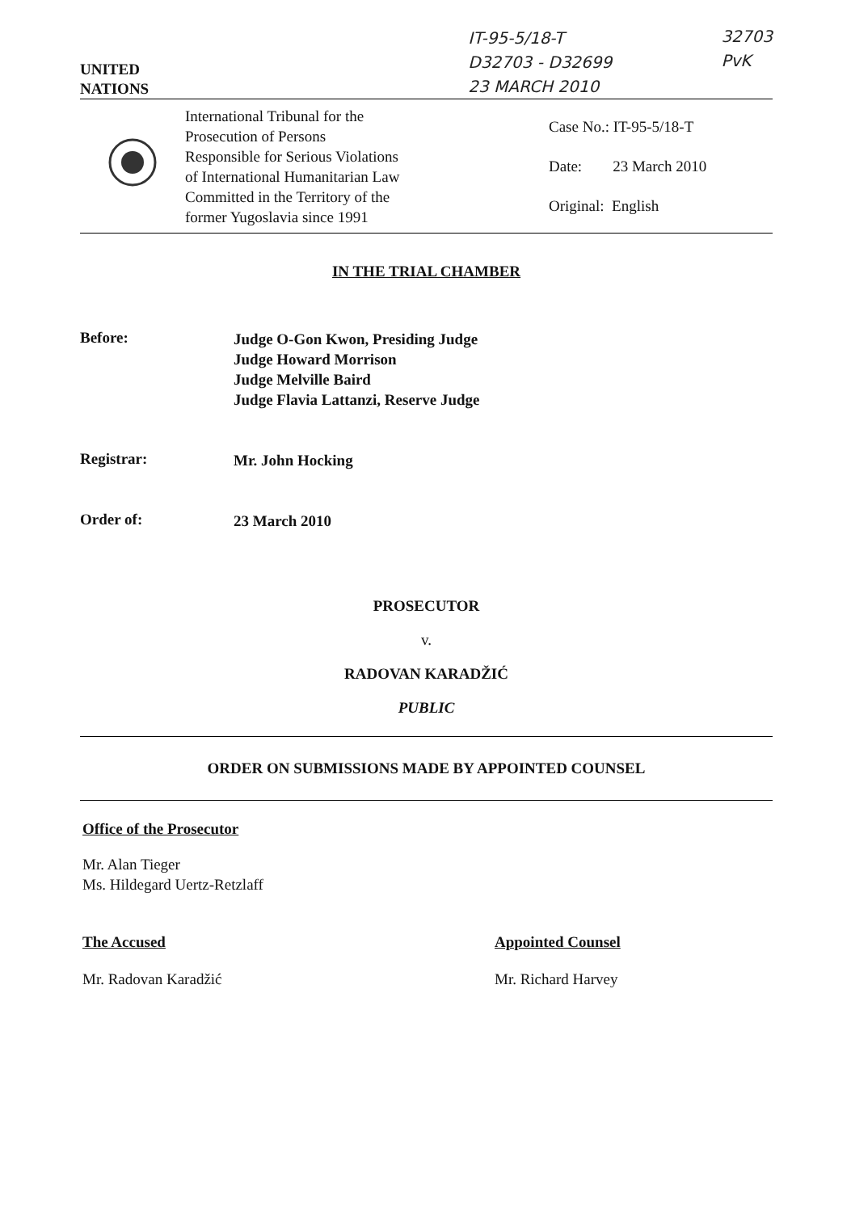UNITED
NATIONS
IT-95-5/18-T
D32703 - D32699
23 MARCH 2010
32703
PvK
International Tribunal for the
Prosecution of Persons
Responsible for Serious Violations
of International Humanitarian Law
Committed in the Territory of the
former Yugoslavia since 1991
Case No.: IT-95-5/18-T
Date: 23 March 2010
Original: English
IN THE TRIAL CHAMBER
Before:
Judge O-Gon Kwon, Presiding Judge
Judge Howard Morrison
Judge Melville Baird
Judge Flavia Lattanzi, Reserve Judge
Registrar:
Mr. John Hocking
Order of:
23 March 2010
PROSECUTOR
v.
RADOVAN KARADŽIĆ
PUBLIC
ORDER ON SUBMISSIONS MADE BY APPOINTED COUNSEL
Office of the Prosecutor
Mr. Alan Tieger
Ms. Hildegard Uertz-Retzlaff
The Accused
Mr. Radovan Karadžić
Appointed Counsel
Mr. Richard Harvey